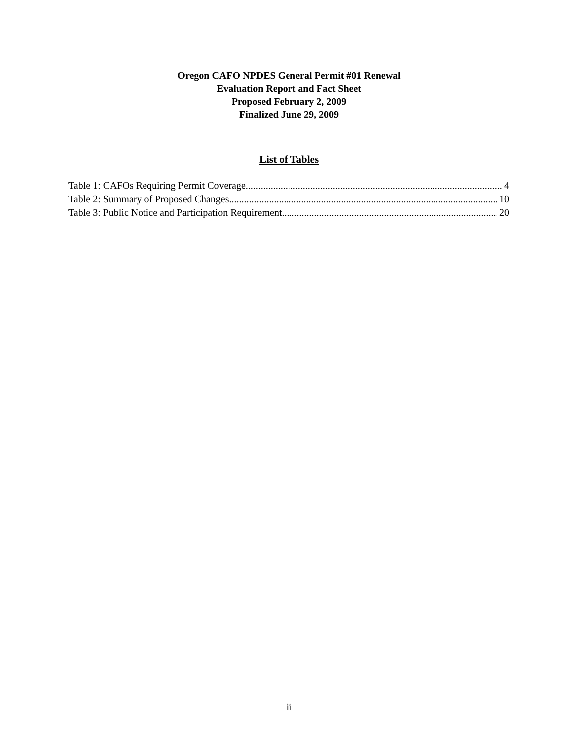Oregon CAFO NPDES General Permit #01 Renewal
Evaluation Report and Fact Sheet
Proposed February 2, 2009
Finalized June 29, 2009
List of Tables
Table 1: CAFOs Requiring Permit Coverage 4
Table 2: Summary of Proposed Changes 10
Table 3: Public Notice and Participation Requirement 20
ii